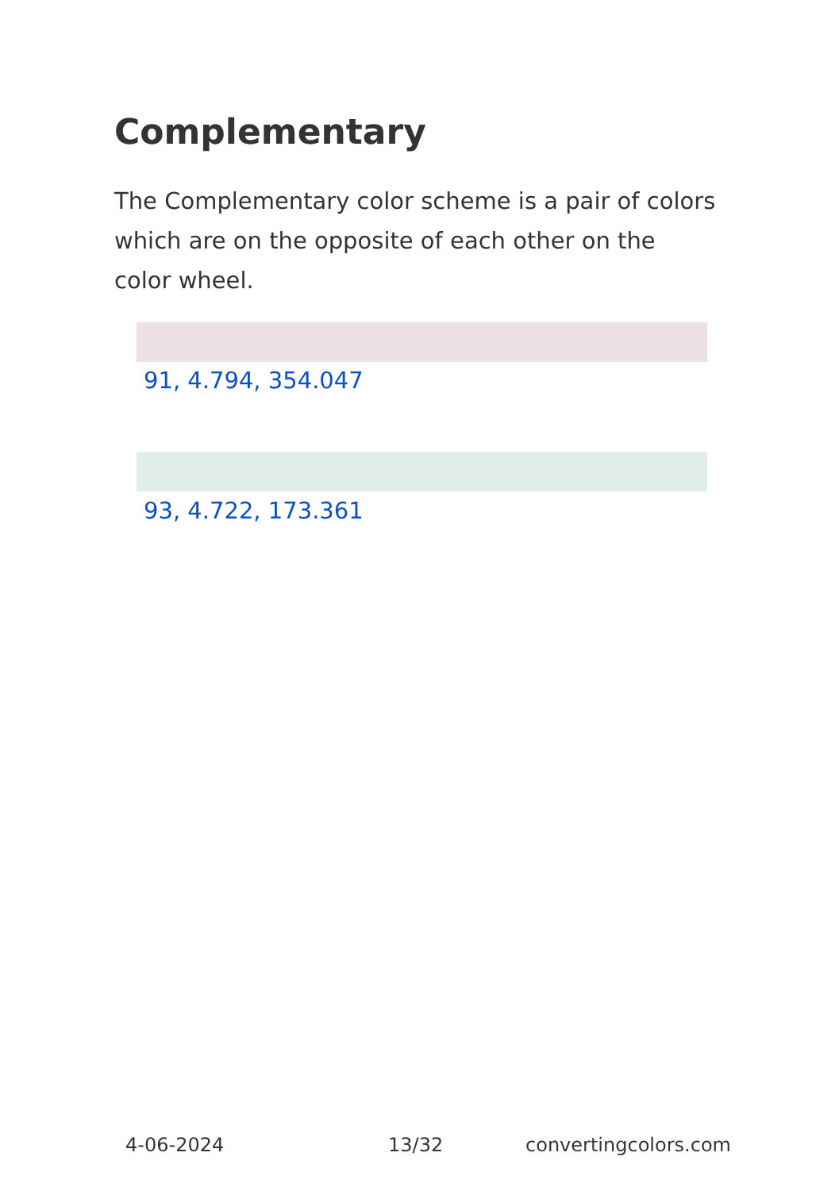Complementary
The Complementary color scheme is a pair of colors which are on the opposite of each other on the color wheel.
91, 4.794, 354.047
93, 4.722, 173.361
4-06-2024 13/32 convertingcolors.com